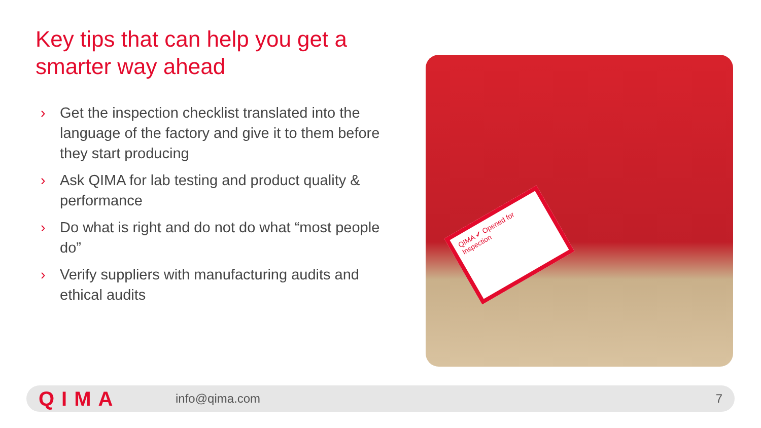Key tips that can help you get a smarter way ahead
› Get the inspection checklist translated into the language of the factory and give it to them before they start producing
› Ask QIMA for lab testing and product quality & performance
› Do what is right and do not do what “most people do”
› Verify suppliers with manufacturing audits and ethical audits
QIMA ✔ Opened for Inspection
QIMA
info@qima.com 7